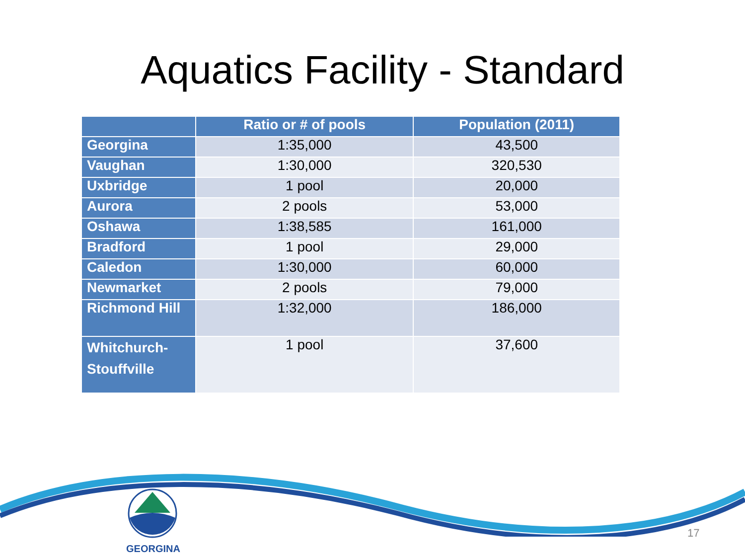Aquatics Facility - Standard
| | Ratio or # of pools | Population (2011) |
| --- | --- | --- |
| Georgina | 1:35,000 | 43,500 |
| Vaughan | 1:30,000 | 320,530 |
| Uxbridge | 1 pool | 20,000 |
| Aurora | 2 pools | 53,000 |
| Oshawa | 1:38,585 | 161,000 |
| Bradford | 1 pool | 29,000 |
| Caledon | 1:30,000 | 60,000 |
| Newmarket | 2 pools | 79,000 |
| Richmond Hill | 1:32,000 | 186,000 |
| Whitchurch- Stouffville | 1 pool | 37,600 |
GEORGINA
17